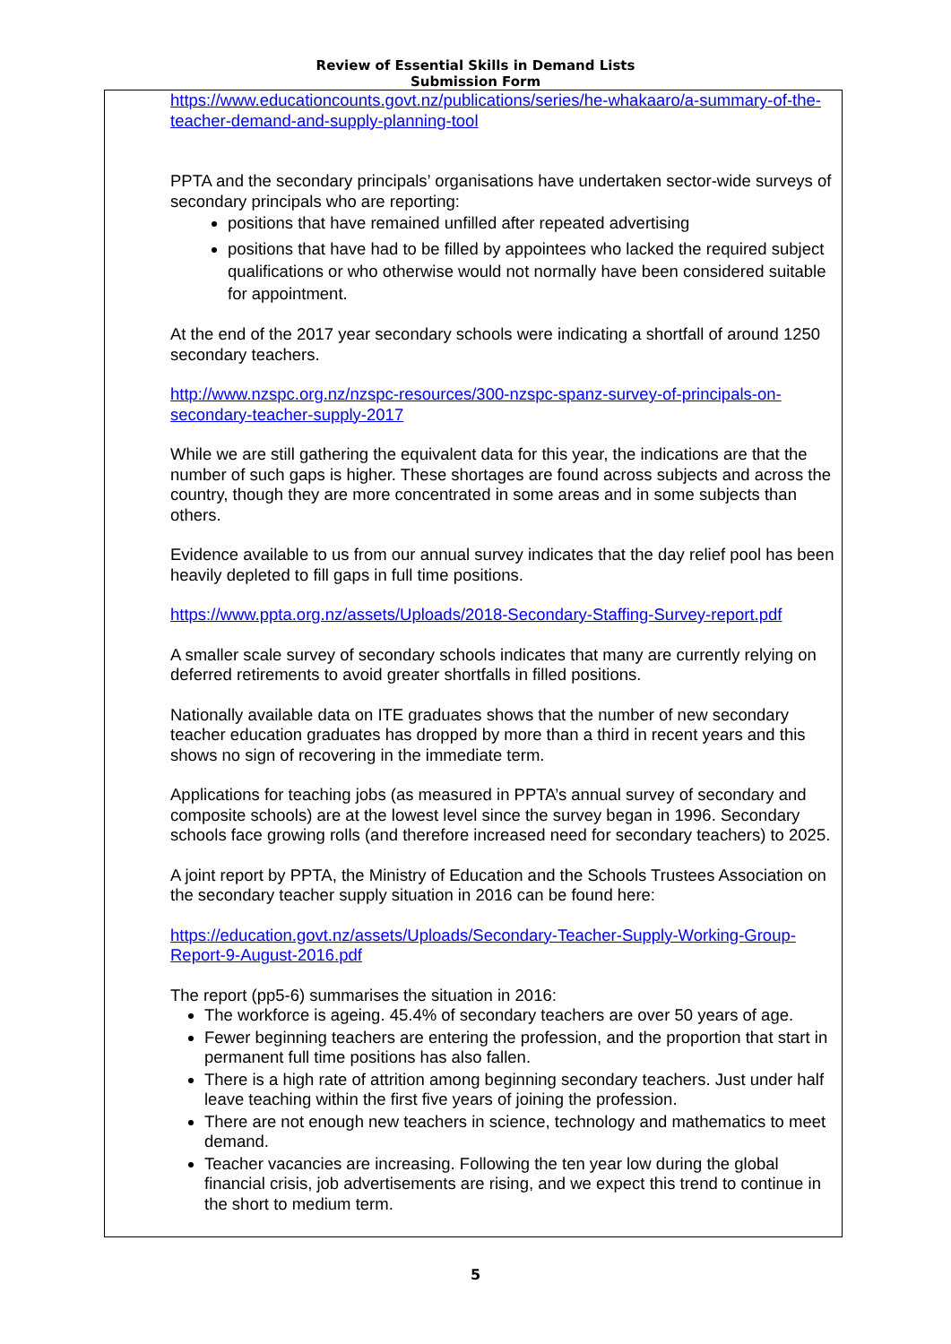Review of Essential Skills in Demand Lists
Submission Form
https://www.educationcounts.govt.nz/publications/series/he-whakaaro/a-summary-of-the-teacher-demand-and-supply-planning-tool
PPTA and the secondary principals’ organisations have undertaken sector-wide surveys of secondary principals who are reporting:
positions that have remained unfilled after repeated advertising
positions that have had to be filled by appointees who lacked the required subject qualifications or who otherwise would not normally have been considered suitable for appointment.
At the end of the 2017 year secondary schools were indicating a shortfall of around 1250 secondary teachers.
http://www.nzspc.org.nz/nzspc-resources/300-nzspc-spanz-survey-of-principals-on-secondary-teacher-supply-2017
While we are still gathering the equivalent data for this year, the indications are that the number of such gaps is higher. These shortages are found across subjects and across the country, though they are more concentrated in some areas and in some subjects than others.
Evidence available to us from our annual survey indicates that the day relief pool has been heavily depleted to fill gaps in full time positions.
https://www.ppta.org.nz/assets/Uploads/2018-Secondary-Staffing-Survey-report.pdf
A smaller scale survey of secondary schools indicates that many are currently relying on deferred retirements to avoid greater shortfalls in filled positions.
Nationally available data on ITE graduates shows that the number of new secondary teacher education graduates has dropped by more than a third in recent years and this shows no sign of recovering in the immediate term.
Applications for teaching jobs (as measured in PPTA’s annual survey of secondary and composite schools) are at the lowest level since the survey began in 1996. Secondary schools face growing rolls (and therefore increased need for secondary teachers) to 2025.
A joint report by PPTA, the Ministry of Education and the Schools Trustees Association on the secondary teacher supply situation in 2016 can be found here:
https://education.govt.nz/assets/Uploads/Secondary-Teacher-Supply-Working-Group-Report-9-August-2016.pdf
The report (pp5-6) summarises the situation in 2016:
The workforce is ageing. 45.4% of secondary teachers are over 50 years of age.
Fewer beginning teachers are entering the profession, and the proportion that start in permanent full time positions has also fallen.
There is a high rate of attrition among beginning secondary teachers. Just under half leave teaching within the first five years of joining the profession.
There are not enough new teachers in science, technology and mathematics to meet demand.
Teacher vacancies are increasing. Following the ten year low during the global financial crisis, job advertisements are rising, and we expect this trend to continue in the short to medium term.
5